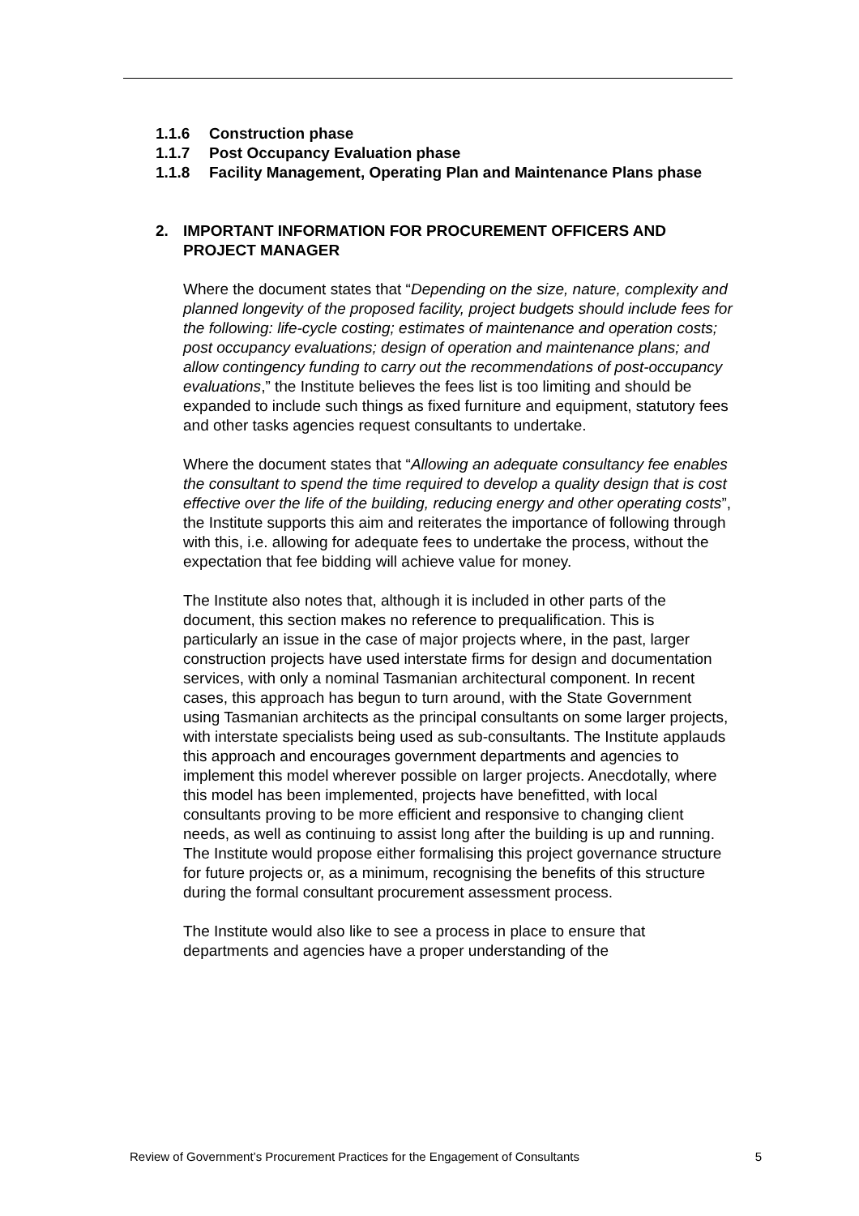1.1.6 Construction phase
1.1.7 Post Occupancy Evaluation phase
1.1.8 Facility Management, Operating Plan and Maintenance Plans phase
2. IMPORTANT INFORMATION FOR PROCUREMENT OFFICERS AND PROJECT MANAGER
Where the document states that “Depending on the size, nature, complexity and planned longevity of the proposed facility, project budgets should include fees for the following: life-cycle costing; estimates of maintenance and operation costs; post occupancy evaluations; design of operation and maintenance plans; and allow contingency funding to carry out the recommendations of post-occupancy evaluations,” the Institute believes the fees list is too limiting and should be expanded to include such things as fixed furniture and equipment, statutory fees and other tasks agencies request consultants to undertake.
Where the document states that “Allowing an adequate consultancy fee enables the consultant to spend the time required to develop a quality design that is cost effective over the life of the building, reducing energy and other operating costs”, the Institute supports this aim and reiterates the importance of following through with this, i.e. allowing for adequate fees to undertake the process, without the expectation that fee bidding will achieve value for money.
The Institute also notes that, although it is included in other parts of the document, this section makes no reference to prequalification. This is particularly an issue in the case of major projects where, in the past, larger construction projects have used interstate firms for design and documentation services, with only a nominal Tasmanian architectural component. In recent cases, this approach has begun to turn around, with the State Government using Tasmanian architects as the principal consultants on some larger projects, with interstate specialists being used as sub-consultants. The Institute applauds this approach and encourages government departments and agencies to implement this model wherever possible on larger projects. Anecdotally, where this model has been implemented, projects have benefitted, with local consultants proving to be more efficient and responsive to changing client needs, as well as continuing to assist long after the building is up and running. The Institute would propose either formalising this project governance structure for future projects or, as a minimum, recognising the benefits of this structure during the formal consultant procurement assessment process.
The Institute would also like to see a process in place to ensure that departments and agencies have a proper understanding of the
Review of Government’s Procurement Practices for the Engagement of Consultants 5